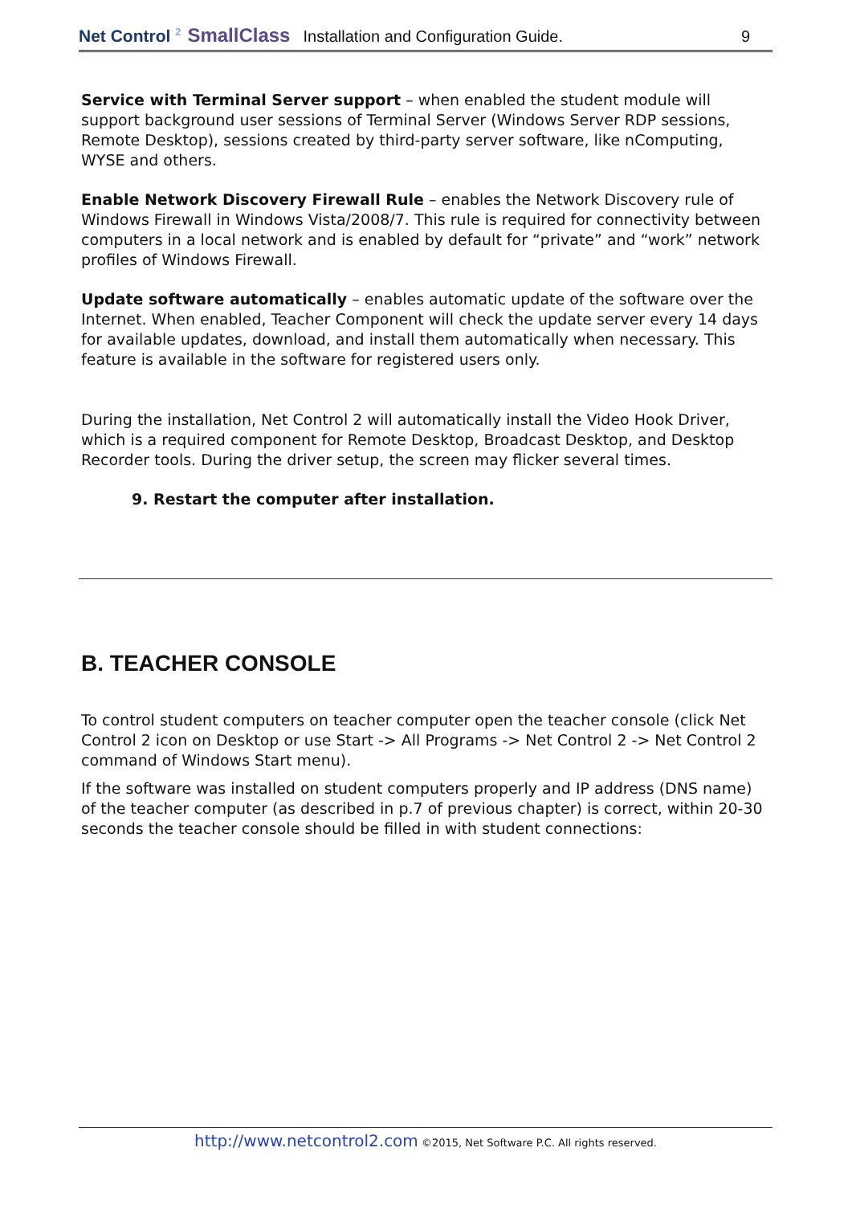Net Control <sup>2</sup> SmallClass Installation and Configuration Guide. 9
Service with Terminal Server support – when enabled the student module will support background user sessions of Terminal Server (Windows Server RDP sessions, Remote Desktop), sessions created by third-party server software, like nComputing, WYSE and others.
Enable Network Discovery Firewall Rule – enables the Network Discovery rule of Windows Firewall in Windows Vista/2008/7. This rule is required for connectivity between computers in a local network and is enabled by default for “private” and “work” network profiles of Windows Firewall.
Update software automatically – enables automatic update of the software over the Internet. When enabled, Teacher Component will check the update server every 14 days for available updates, download, and install them automatically when necessary. This feature is available in the software for registered users only.
During the installation, Net Control 2 will automatically install the Video Hook Driver, which is a required component for Remote Desktop, Broadcast Desktop, and Desktop Recorder tools. During the driver setup, the screen may flicker several times.
9. Restart the computer after installation.
B. TEACHER CONSOLE
To control student computers on teacher computer open the teacher console (click Net Control 2 icon on Desktop or use Start -> All Programs -> Net Control 2 -> Net Control 2 command of Windows Start menu).
If the software was installed on student computers properly and IP address (DNS name) of the teacher computer (as described in p.7 of previous chapter) is correct, within 20-30 seconds the teacher console should be filled in with student connections:
http://www.netcontrol2.com ©2015, Net Software P.C. All rights reserved.